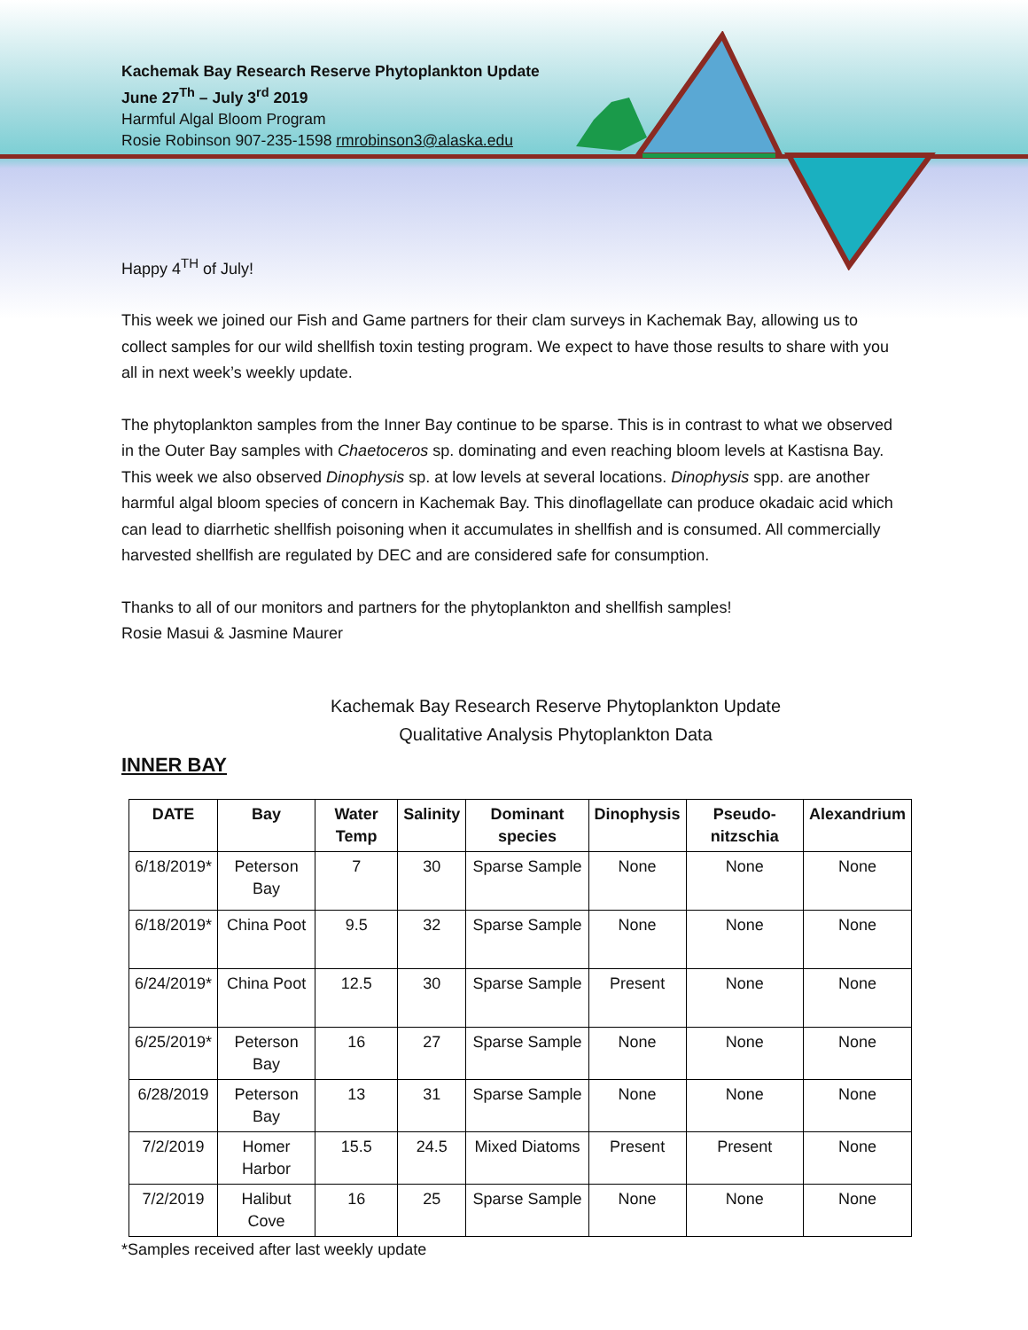Kachemak Bay Research Reserve Phytoplankton Update
June 27<sup>Th</sup> – July 3<sup>rd</sup> 2019
Harmful Algal Bloom Program
Rosie Robinson 907-235-1598 rmrobinson3@alaska.edu
Happy 4<sup>TH</sup> of July!
This week we joined our Fish and Game partners for their clam surveys in Kachemak Bay, allowing us to collect samples for our wild shellfish toxin testing program. We expect to have those results to share with you all in next week’s weekly update.
The phytoplankton samples from the Inner Bay continue to be sparse. This is in contrast to what we observed in the Outer Bay samples with Chaetoceros sp. dominating and even reaching bloom levels at Kastisna Bay. This week we also observed Dinophysis sp. at low levels at several locations. Dinophysis spp. are another harmful algal bloom species of concern in Kachemak Bay. This dinoflagellate can produce okadaic acid which can lead to diarrhetic shellfish poisoning when it accumulates in shellfish and is consumed. All commercially harvested shellfish are regulated by DEC and are considered safe for consumption.
Thanks to all of our monitors and partners for the phytoplankton and shellfish samples!
Rosie Masui & Jasmine Maurer
Kachemak Bay Research Reserve Phytoplankton Update
Qualitative Analysis Phytoplankton Data
INNER BAY
| DATE | Bay | Water Temp | Salinity | Dominant species | Dinophysis | Pseudo-nitzschia | Alexandrium |
| --- | --- | --- | --- | --- | --- | --- | --- |
| 6/18/2019* | Peterson Bay | 7 | 30 | Sparse Sample | None | None | None |
| 6/18/2019* | China Poot | 9.5 | 32 | Sparse Sample | None | None | None |
| 6/24/2019* | China Poot | 12.5 | 30 | Sparse Sample | Present | None | None |
| 6/25/2019* | Peterson Bay | 16 | 27 | Sparse Sample | None | None | None |
| 6/28/2019 | Peterson Bay | 13 | 31 | Sparse Sample | None | None | None |
| 7/2/2019 | Homer Harbor | 15.5 | 24.5 | Mixed Diatoms | Present | Present | None |
| 7/2/2019 | Halibut Cove | 16 | 25 | Sparse Sample | None | None | None |
*Samples received after last weekly update